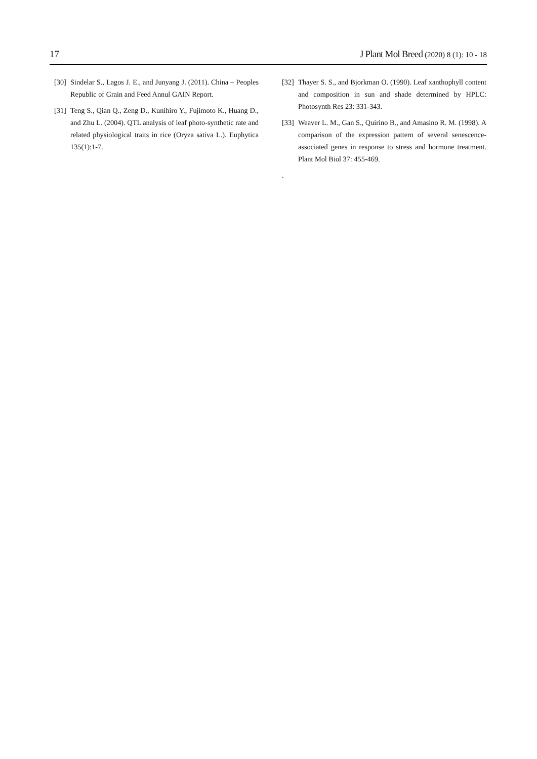17 J Plant Mol Breed (2020) 8 (1): 10 - 18
[30] Sindelar S., Lagos J. E., and Junyang J. (2011). China – Peoples Republic of Grain and Feed Annul GAIN Report.
[31] Teng S., Qian Q., Zeng D., Kunihiro Y., Fujimoto K., Huang D., and Zhu L. (2004). QTL analysis of leaf photo-synthetic rate and related physiological traits in rice (Oryza sativa L.). Euphytica 135(1):1-7.
[32] Thayer S. S., and Bjorkman O. (1990). Leaf xanthophyll content and composition in sun and shade determined by HPLC: Photosynth Res 23: 331-343.
[33] Weaver L. M., Gan S., Quirino B., and Amasino R. M. (1998). A comparison of the expression pattern of several senescence-associated genes in response to stress and hormone treatment. Plant Mol Biol 37: 455-469.
.